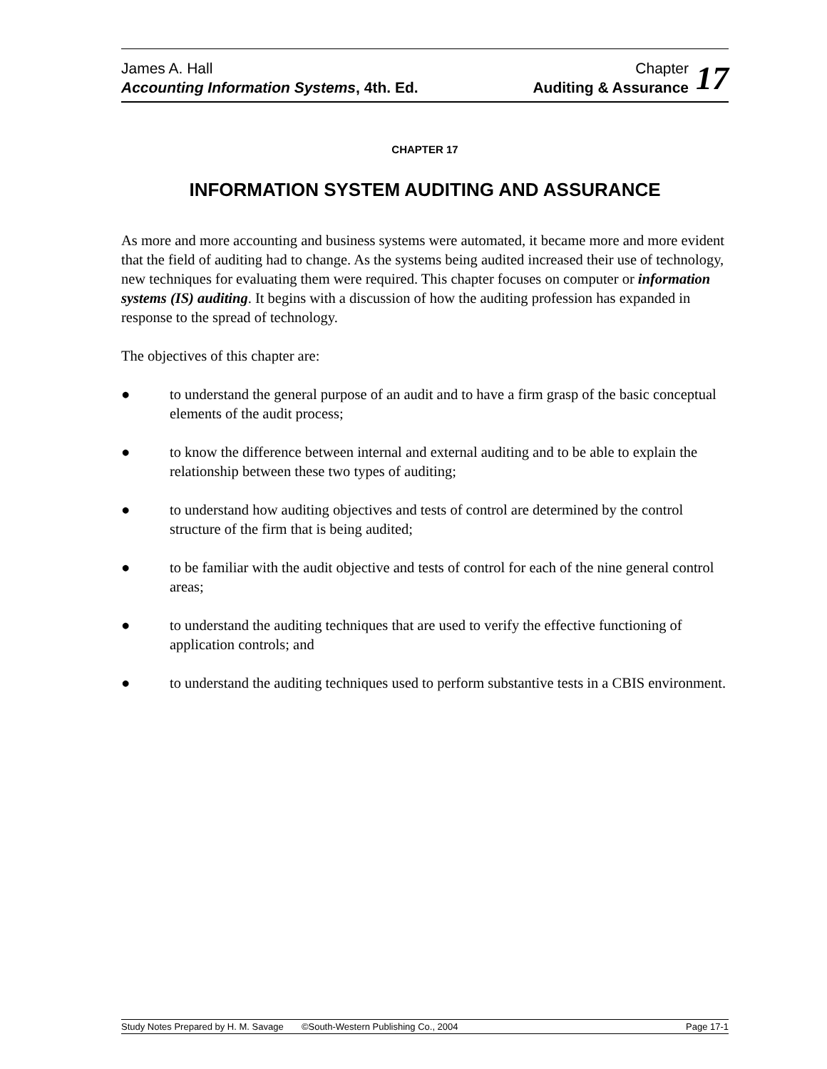James A. Hall
Accounting Information Systems, 4th. Ed.
Chapter
Auditing & Assurance
17
CHAPTER 17
INFORMATION SYSTEM AUDITING AND ASSURANCE
As more and more accounting and business systems were automated, it became more and more evident that the field of auditing had to change. As the systems being audited increased their use of technology, new techniques for evaluating them were required. This chapter focuses on computer or information systems (IS) auditing. It begins with a discussion of how the auditing profession has expanded in response to the spread of technology.
The objectives of this chapter are:
● to understand the general purpose of an audit and to have a firm grasp of the basic conceptual elements of the audit process;
● to know the difference between internal and external auditing and to be able to explain the relationship between these two types of auditing;
● to understand how auditing objectives and tests of control are determined by the control structure of the firm that is being audited;
● to be familiar with the audit objective and tests of control for each of the nine general control areas;
● to understand the auditing techniques that are used to verify the effective functioning of application controls; and
● to understand the auditing techniques used to perform substantive tests in a CBIS environment.
Study Notes Prepared by H. M. Savage ©South-Western Publishing Co., 2004
Page 17-1